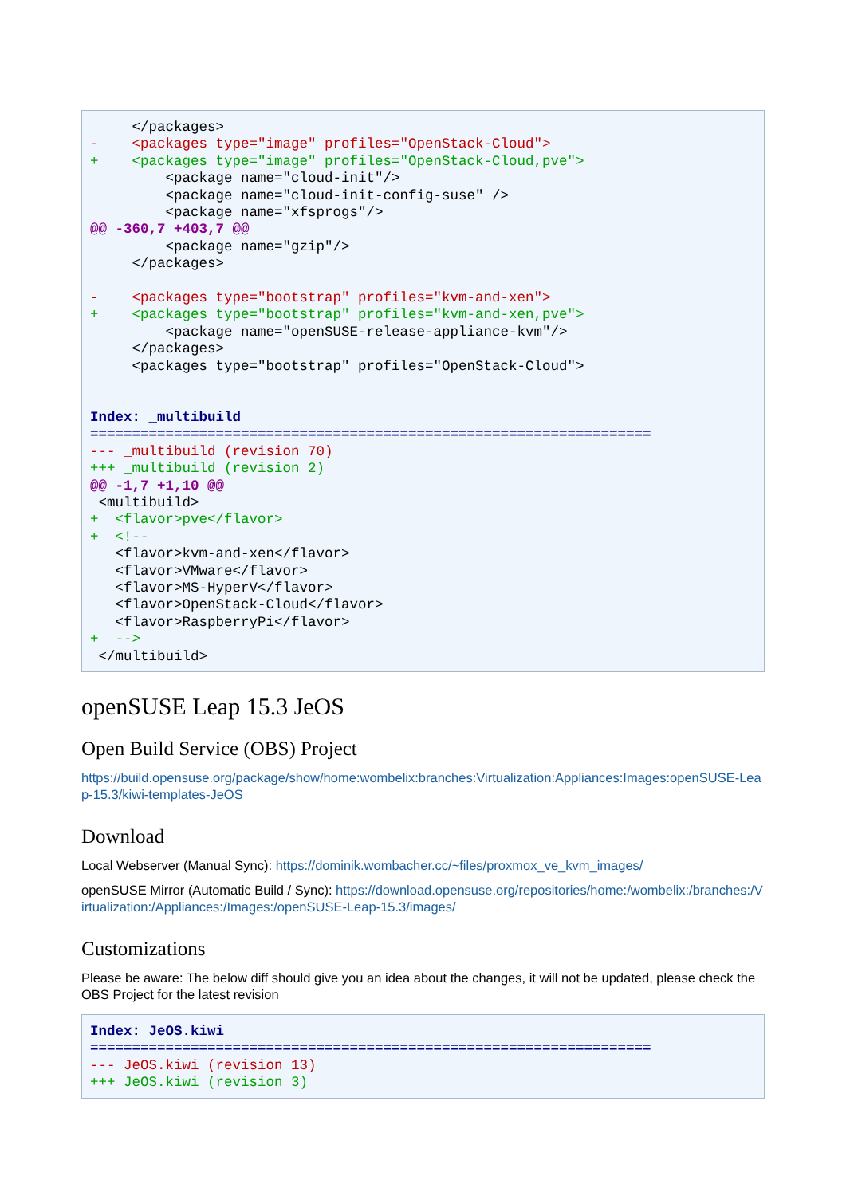</packages>
-    <packages type="image" profiles="OpenStack-Cloud">
+    <packages type="image" profiles="OpenStack-Cloud,pve">
         <package name="cloud-init"/>
         <package name="cloud-init-config-suse" />
         <package name="xfsprogs"/>
@@ -360,7 +403,7 @@
         <package name="gzip"/>
     </packages>

-    <packages type="bootstrap" profiles="kvm-and-xen">
+    <packages type="bootstrap" profiles="kvm-and-xen,pve">
         <package name="openSUSE-release-appliance-kvm"/>
     </packages>
     <packages type="bootstrap" profiles="OpenStack-Cloud">


Index: _multibuild
===================================================================
--- _multibuild (revision 70)
+++ _multibuild (revision 2)
@@ -1,7 +1,10 @@
 <multibuild>
+  <flavor>pve</flavor>
+  <!--
   <flavor>kvm-and-xen</flavor>
   <flavor>VMware</flavor>
   <flavor>MS-HyperV</flavor>
   <flavor>OpenStack-Cloud</flavor>
   <flavor>RaspberryPi</flavor>
+  -->
 </multibuild>
openSUSE Leap 15.3 JeOS
Open Build Service (OBS) Project
https://build.opensuse.org/package/show/home:wombelix:branches:Virtualization:Appliances:Images:openSUSE-Leap-15.3/kiwi-templates-JeOS
Download
Local Webserver (Manual Sync): https://dominik.wombacher.cc/~files/proxmox_ve_kvm_images/
openSUSE Mirror (Automatic Build / Sync): https://download.opensuse.org/repositories/home:/wombelix:/branches:/Virtualization:/Appliances:/Images:/openSUSE-Leap-15.3/images/
Customizations
Please be aware: The below diff should give you an idea about the changes, it will not be updated, please check the OBS Project for the latest revision
Index: JeOS.kiwi
===================================================================
--- JeOS.kiwi (revision 13)
+++ JeOS.kiwi (revision 3)